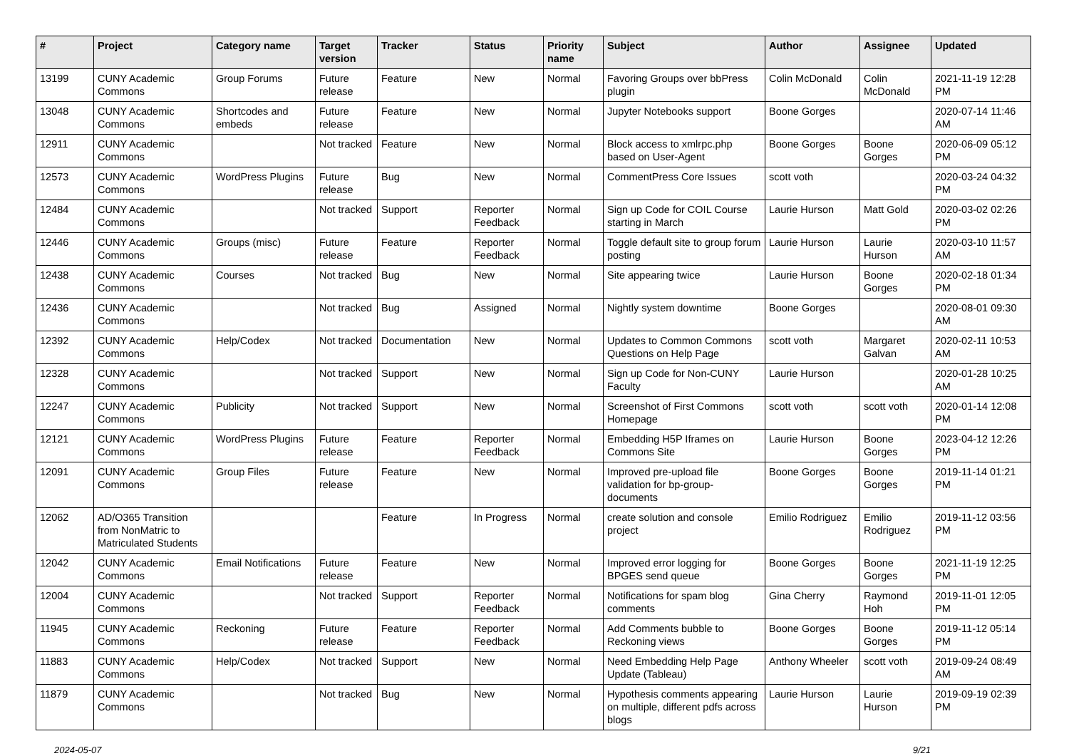| # | Project | Category name | Target version | Tracker | Status | Priority name | Subject | Author | Assignee | Updated |
| --- | --- | --- | --- | --- | --- | --- | --- | --- | --- | --- |
| 13199 | CUNY Academic Commons | Group Forums | Future release | Feature | New | Normal | Favoring Groups over bbPress plugin | Colin McDonald | Colin McDonald | 2021-11-19 12:28 PM |
| 13048 | CUNY Academic Commons | Shortcodes and embeds | Future release | Feature | New | Normal | Jupyter Notebooks support | Boone Gorges | | 2020-07-14 11:46 AM |
| 12911 | CUNY Academic Commons | | Not tracked | Feature | New | Normal | Block access to xmlrpc.php based on User-Agent | Boone Gorges | Boone Gorges | 2020-06-09 05:12 PM |
| 12573 | CUNY Academic Commons | WordPress Plugins | Future release | Bug | New | Normal | CommentPress Core Issues | scott voth | | 2020-03-24 04:32 PM |
| 12484 | CUNY Academic Commons | | Not tracked | Support | Reporter Feedback | Normal | Sign up Code for COIL Course starting in March | Laurie Hurson | Matt Gold | 2020-03-02 02:26 PM |
| 12446 | CUNY Academic Commons | Groups (misc) | Future release | Feature | Reporter Feedback | Normal | Toggle default site to group forum posting | Laurie Hurson | Laurie Hurson | 2020-03-10 11:57 AM |
| 12438 | CUNY Academic Commons | Courses | Not tracked | Bug | New | Normal | Site appearing twice | Laurie Hurson | Boone Gorges | 2020-02-18 01:34 PM |
| 12436 | CUNY Academic Commons | | Not tracked | Bug | Assigned | Normal | Nightly system downtime | Boone Gorges | | 2020-08-01 09:30 AM |
| 12392 | CUNY Academic Commons | Help/Codex | Not tracked | Documentation | New | Normal | Updates to Common Commons Questions on Help Page | scott voth | Margaret Galvan | 2020-02-11 10:53 AM |
| 12328 | CUNY Academic Commons | | Not tracked | Support | New | Normal | Sign up Code for Non-CUNY Faculty | Laurie Hurson | | 2020-01-28 10:25 AM |
| 12247 | CUNY Academic Commons | Publicity | Not tracked | Support | New | Normal | Screenshot of First Commons Homepage | scott voth | scott voth | 2020-01-14 12:08 PM |
| 12121 | CUNY Academic Commons | WordPress Plugins | Future release | Feature | Reporter Feedback | Normal | Embedding H5P Iframes on Commons Site | Laurie Hurson | Boone Gorges | 2023-04-12 12:26 PM |
| 12091 | CUNY Academic Commons | Group Files | Future release | Feature | New | Normal | Improved pre-upload file validation for bp-group-documents | Boone Gorges | Boone Gorges | 2019-11-14 01:21 PM |
| 12062 | AD/O365 Transition from NonMatric to Matriculated Students | | | Feature | In Progress | Normal | create solution and console project | Emilio Rodriguez | Emilio Rodriguez | 2019-11-12 03:56 PM |
| 12042 | CUNY Academic Commons | Email Notifications | Future release | Feature | New | Normal | Improved error logging for BPGES send queue | Boone Gorges | Boone Gorges | 2021-11-19 12:25 PM |
| 12004 | CUNY Academic Commons | | Not tracked | Support | Reporter Feedback | Normal | Notifications for spam blog comments | Gina Cherry | Raymond Hoh | 2019-11-01 12:05 PM |
| 11945 | CUNY Academic Commons | Reckoning | Future release | Feature | Reporter Feedback | Normal | Add Comments bubble to Reckoning views | Boone Gorges | Boone Gorges | 2019-11-12 05:14 PM |
| 11883 | CUNY Academic Commons | Help/Codex | Not tracked | Support | New | Normal | Need Embedding Help Page Update (Tableau) | Anthony Wheeler | scott voth | 2019-09-24 08:49 AM |
| 11879 | CUNY Academic Commons | | Not tracked | Bug | New | Normal | Hypothesis comments appearing on multiple, different pdfs across blogs | Laurie Hurson | Laurie Hurson | 2019-09-19 02:39 PM |
2024-05-07 9/21